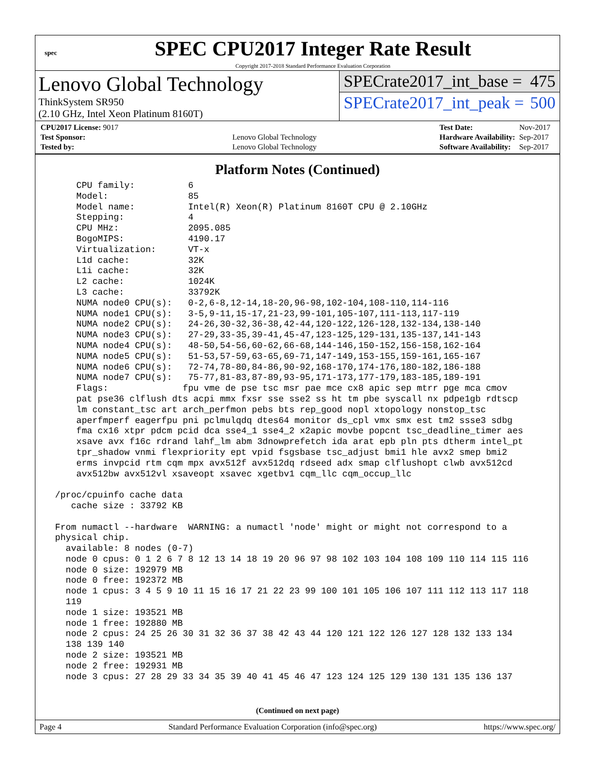spec
SPEC CPU2017 Integer Rate Result
Copyright 2017-2018 Standard Performance Evaluation Corporation
Lenovo Global Technology
ThinkSystem SR950
(2.10 GHz, Intel Xeon Platinum 8160T)
SPECrate2017_int_base = 475
SPECrate2017_int_peak = 500
| CPU2017 License: 9017 | |
| Test Sponsor: | Lenovo Global Technology |
| Tested by: | Lenovo Global Technology |
| Test Date: | Nov-2017 |
| Hardware Availability: | Sep-2017 |
| Software Availability: | Sep-2017 |
Platform Notes (Continued)
     CPU family:          6
     Model:               85
     Model name:          Intel(R) Xeon(R) Platinum 8160T CPU @ 2.10GHz
     Stepping:            4
     CPU MHz:             2095.085
     BogoMIPS:            4190.17
     Virtualization:      VT-x
     L1d cache:           32K
     L1i cache:           32K
     L2 cache:            1024K
     L3 cache:            33792K
     NUMA node0 CPU(s):   0-2,6-8,12-14,18-20,96-98,102-104,108-110,114-116
     NUMA node1 CPU(s):   3-5,9-11,15-17,21-23,99-101,105-107,111-113,117-119
     NUMA node2 CPU(s):   24-26,30-32,36-38,42-44,120-122,126-128,132-134,138-140
     NUMA node3 CPU(s):   27-29,33-35,39-41,45-47,123-125,129-131,135-137,141-143
     NUMA node4 CPU(s):   48-50,54-56,60-62,66-68,144-146,150-152,156-158,162-164
     NUMA node5 CPU(s):   51-53,57-59,63-65,69-71,147-149,153-155,159-161,165-167
     NUMA node6 CPU(s):   72-74,78-80,84-86,90-92,168-170,174-176,180-182,186-188
     NUMA node7 CPU(s):   75-77,81-83,87-89,93-95,171-173,177-179,183-185,189-191
     Flags:              fpu vme de pse tsc msr pae mce cx8 apic sep mtrr pge mca cmov
     pat pse36 clflush dts acpi mmx fxsr sse sse2 ss ht tm pbe syscall nx pdpe1gb rdtscp
     lm constant_tsc art arch_perfmon pebs bts rep_good nopl xtopology nonstop_tsc
     aperfmperf eagerfpu pni pclmulqdq dtes64 monitor ds_cpl vmx smx est tm2 ssse3 sdbg
     fma cx16 xtpr pdcm pcid dca sse4_1 sse4_2 x2apic movbe popcnt tsc_deadline_timer aes
     xsave avx f16c rdrand lahf_lm abm 3dnowprefetch ida arat epb pln pts dtherm intel_pt
     tpr_shadow vnmi flexpriority ept vpid fsgsbase tsc_adjust bmi1 hle avx2 smep bmi2
     erms invpcid rtm cqm mpx avx512f avx512dq rdseed adx smap clflushopt clwb avx512cd
     avx512bw avx512vl xsaveopt xsavec xgetbv1 cqm_llc cqm_occup_llc

 /proc/cpuinfo cache data
    cache size : 33792 KB

 From numactl --hardware  WARNING: a numactl 'node' might or might not correspond to a
 physical chip.
   available: 8 nodes (0-7)
   node 0 cpus: 0 1 2 6 7 8 12 13 14 18 19 20 96 97 98 102 103 104 108 109 110 114 115 116
   node 0 size: 192979 MB
   node 0 free: 192372 MB
   node 1 cpus: 3 4 5 9 10 11 15 16 17 21 22 23 99 100 101 105 106 107 111 112 113 117 118
   119
   node 1 size: 193521 MB
   node 1 free: 192880 MB
   node 2 cpus: 24 25 26 30 31 32 36 37 38 42 43 44 120 121 122 126 127 128 132 133 134
   138 139 140
   node 2 size: 193521 MB
   node 2 free: 192931 MB
   node 3 cpus: 27 28 29 33 34 35 39 40 41 45 46 47 123 124 125 129 130 131 135 136 137
(Continued on next page)
Page 4 Standard Performance Evaluation Corporation (info@spec.org) https://www.spec.org/